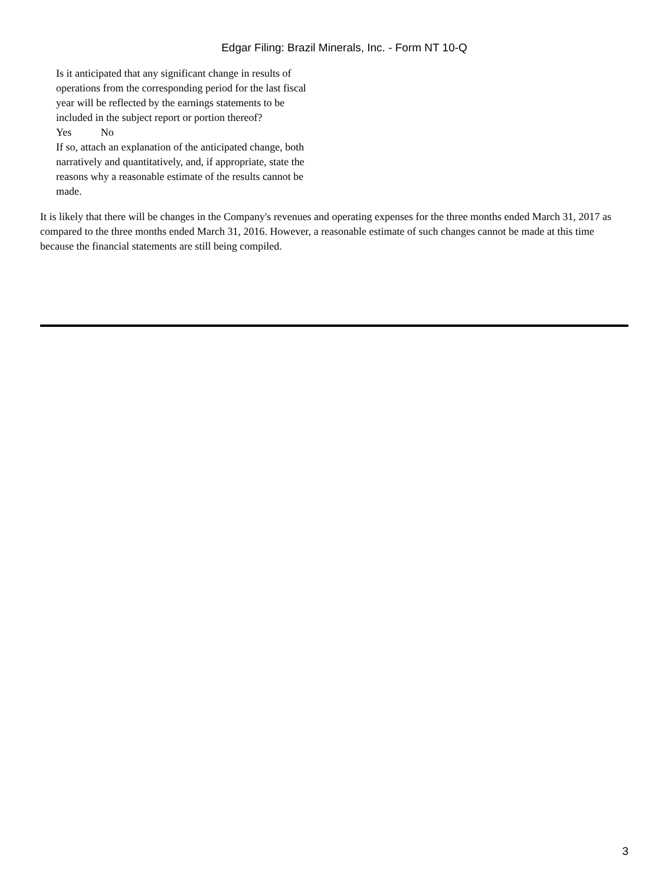Edgar Filing: Brazil Minerals, Inc. - Form NT 10-Q
Is it anticipated that any significant change in results of operations from the corresponding period for the last fiscal year will be reflected by the earnings statements to be included in the subject report or portion thereof?
Yes No
If so, attach an explanation of the anticipated change, both narratively and quantitatively, and, if appropriate, state the reasons why a reasonable estimate of the results cannot be made.
It is likely that there will be changes in the Company's revenues and operating expenses for the three months ended March 31, 2017 as compared to the three months ended March 31, 2016. However, a reasonable estimate of such changes cannot be made at this time because the financial statements are still being compiled.
3